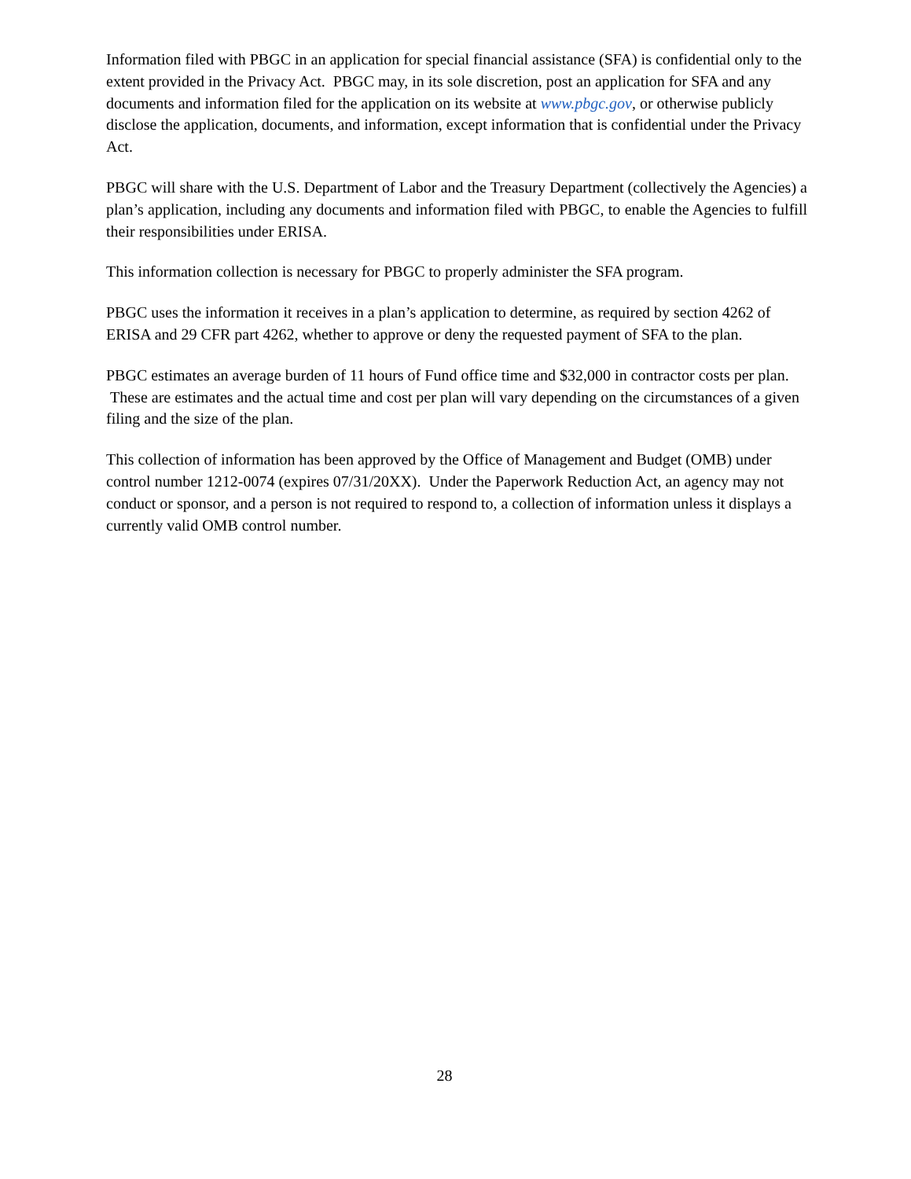Information filed with PBGC in an application for special financial assistance (SFA) is confidential only to the extent provided in the Privacy Act. PBGC may, in its sole discretion, post an application for SFA and any documents and information filed for the application on its website at www.pbgc.gov, or otherwise publicly disclose the application, documents, and information, except information that is confidential under the Privacy Act.
PBGC will share with the U.S. Department of Labor and the Treasury Department (collectively the Agencies) a plan’s application, including any documents and information filed with PBGC, to enable the Agencies to fulfill their responsibilities under ERISA.
This information collection is necessary for PBGC to properly administer the SFA program.
PBGC uses the information it receives in a plan’s application to determine, as required by section 4262 of ERISA and 29 CFR part 4262, whether to approve or deny the requested payment of SFA to the plan.
PBGC estimates an average burden of 11 hours of Fund office time and $32,000 in contractor costs per plan. These are estimates and the actual time and cost per plan will vary depending on the circumstances of a given filing and the size of the plan.
This collection of information has been approved by the Office of Management and Budget (OMB) under control number 1212-0074 (expires 07/31/20XX). Under the Paperwork Reduction Act, an agency may not conduct or sponsor, and a person is not required to respond to, a collection of information unless it displays a currently valid OMB control number.
28